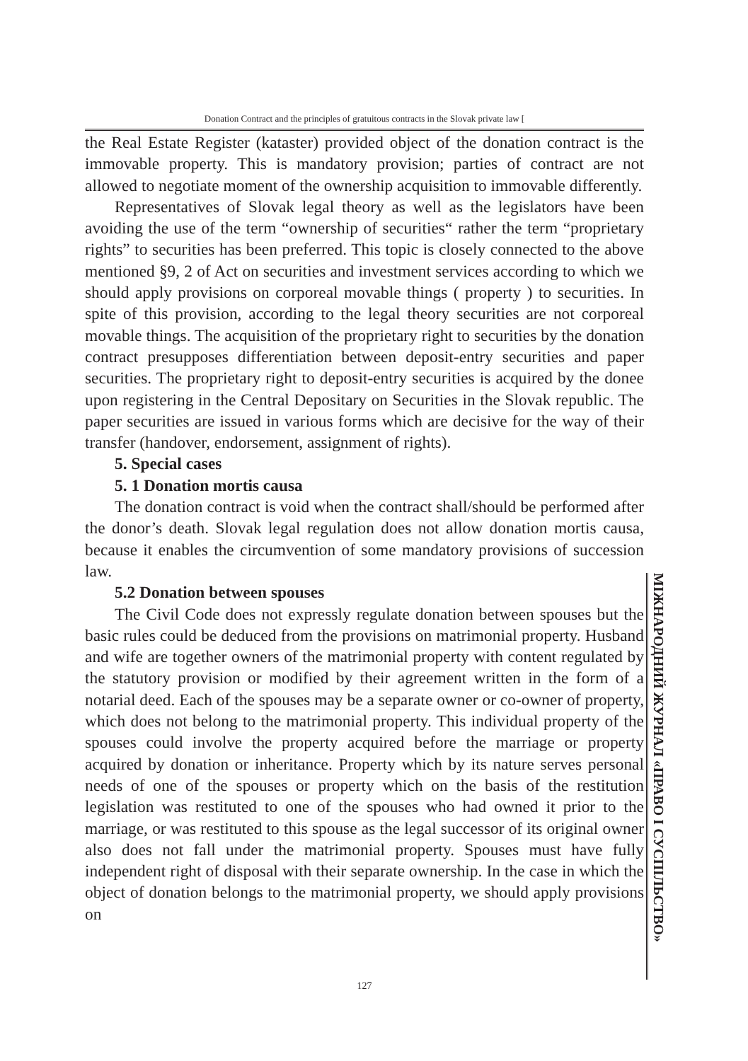Donation Contract and the principles of gratuitous contracts in the Slovak private law [
the Real Estate Register (kataster) provided object of the donation contract is the immovable property. This is mandatory provision; parties of contract are not allowed to negotiate moment of the ownership acquisition to immovable differently.
Representatives of Slovak legal theory as well as the legislators have been avoiding the use of the term “ownership of securities“ rather the term “proprietary rights” to securities has been preferred. This topic is closely connected to the above mentioned §9, 2 of Act on securities and investment services according to which we should apply provisions on corporeal movable things ( property ) to securities. In spite of this provision, according to the legal theory securities are not corporeal movable things. The acquisition of the proprietary right to securities by the donation contract presupposes differentiation between deposit-entry securities and paper securities. The proprietary right to deposit-entry securities is acquired by the donee upon registering in the Central Depositary on Securities in the Slovak republic. The paper securities are issued in various forms which are decisive for the way of their transfer (handover, endorsement, assignment of rights).
5. Special cases
5. 1 Donation mortis causa
The donation contract is void when the contract shall/should be performed after the donor’s death. Slovak legal regulation does not allow donation mortis causa, because it enables the circumvention of some mandatory provisions of succession law.
5.2 Donation between spouses
The Civil Code does not expressly regulate donation between spouses but the basic rules could be deduced from the provisions on matrimonial property. Husband and wife are together owners of the matrimonial property with content regulated by the statutory provision or modified by their agreement written in the form of a notarial deed. Each of the spouses may be a separate owner or co-owner of property, which does not belong to the matrimonial property. This individual property of the spouses could involve the property acquired before the marriage or property acquired by donation or inheritance. Property which by its nature serves personal needs of one of the spouses or property which on the basis of the restitution legislation was restituted to one of the spouses who had owned it prior to the marriage, or was restituted to this spouse as the legal successor of its original owner also does not fall under the matrimonial property. Spouses must have fully independent right of disposal with their separate ownership. In the case in which the object of donation belongs to the matrimonial property, we should apply provisions on
МІЖНАРОДНИЙ ЖУРНАЛ «ПРАВО І СУСПІЛЬСТВО»
127